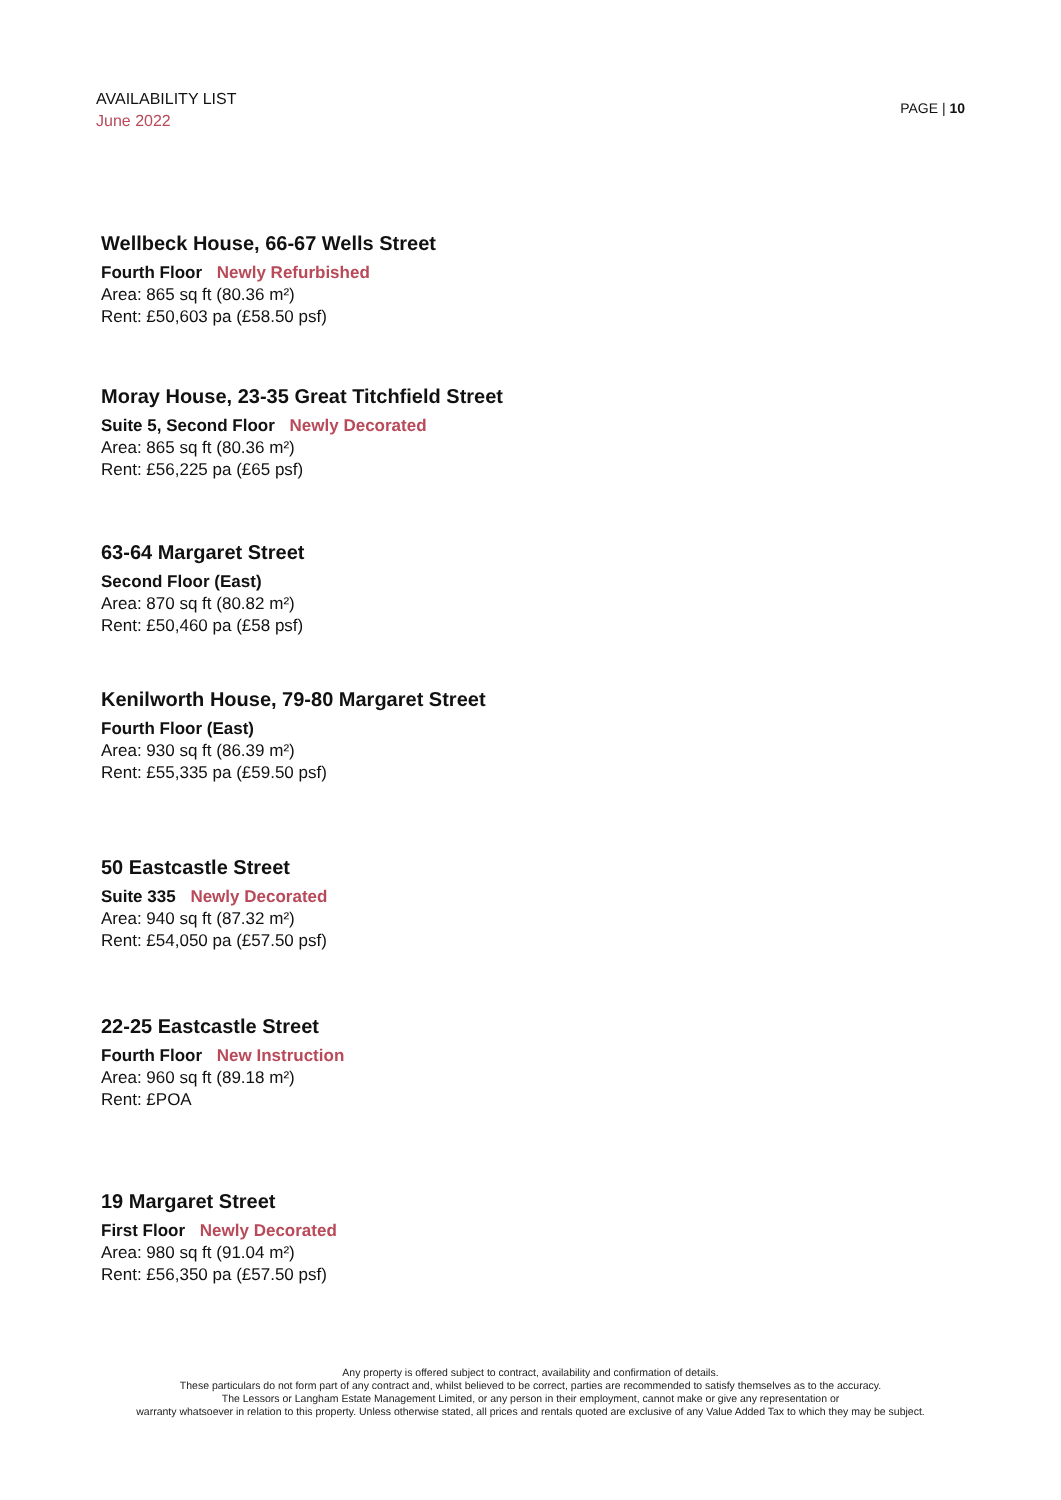AVAILABILITY LIST
June 2022
PAGE | 10
Wellbeck House, 66-67 Wells Street
Fourth Floor Newly Refurbished
Area: 865 sq ft (80.36 m²)
Rent: £50,603 pa (£58.50 psf)
Moray House, 23-35 Great Titchfield Street
Suite 5, Second Floor Newly Decorated
Area: 865 sq ft (80.36 m²)
Rent: £56,225 pa (£65 psf)
63-64 Margaret Street
Second Floor (East)
Area: 870 sq ft (80.82 m²)
Rent: £50,460 pa (£58 psf)
Kenilworth House, 79-80 Margaret Street
Fourth Floor (East)
Area: 930 sq ft (86.39 m²)
Rent: £55,335 pa (£59.50 psf)
50 Eastcastle Street
Suite 335 Newly Decorated
Area: 940 sq ft (87.32 m²)
Rent: £54,050 pa (£57.50 psf)
22-25 Eastcastle Street
Fourth Floor New Instruction
Area: 960 sq ft (89.18 m²)
Rent: £POA
19 Margaret Street
First Floor Newly Decorated
Area: 980 sq ft (91.04 m²)
Rent: £56,350 pa (£57.50 psf)
Any property is offered subject to contract, availability and confirmation of details.
These particulars do not form part of any contract and, whilst believed to be correct, parties are recommended to satisfy themselves as to the accuracy.
The Lessors or Langham Estate Management Limited, or any person in their employment, cannot make or give any representation or
warranty whatsoever in relation to this property. Unless otherwise stated, all prices and rentals quoted are exclusive of any Value Added Tax to which they may be subject.